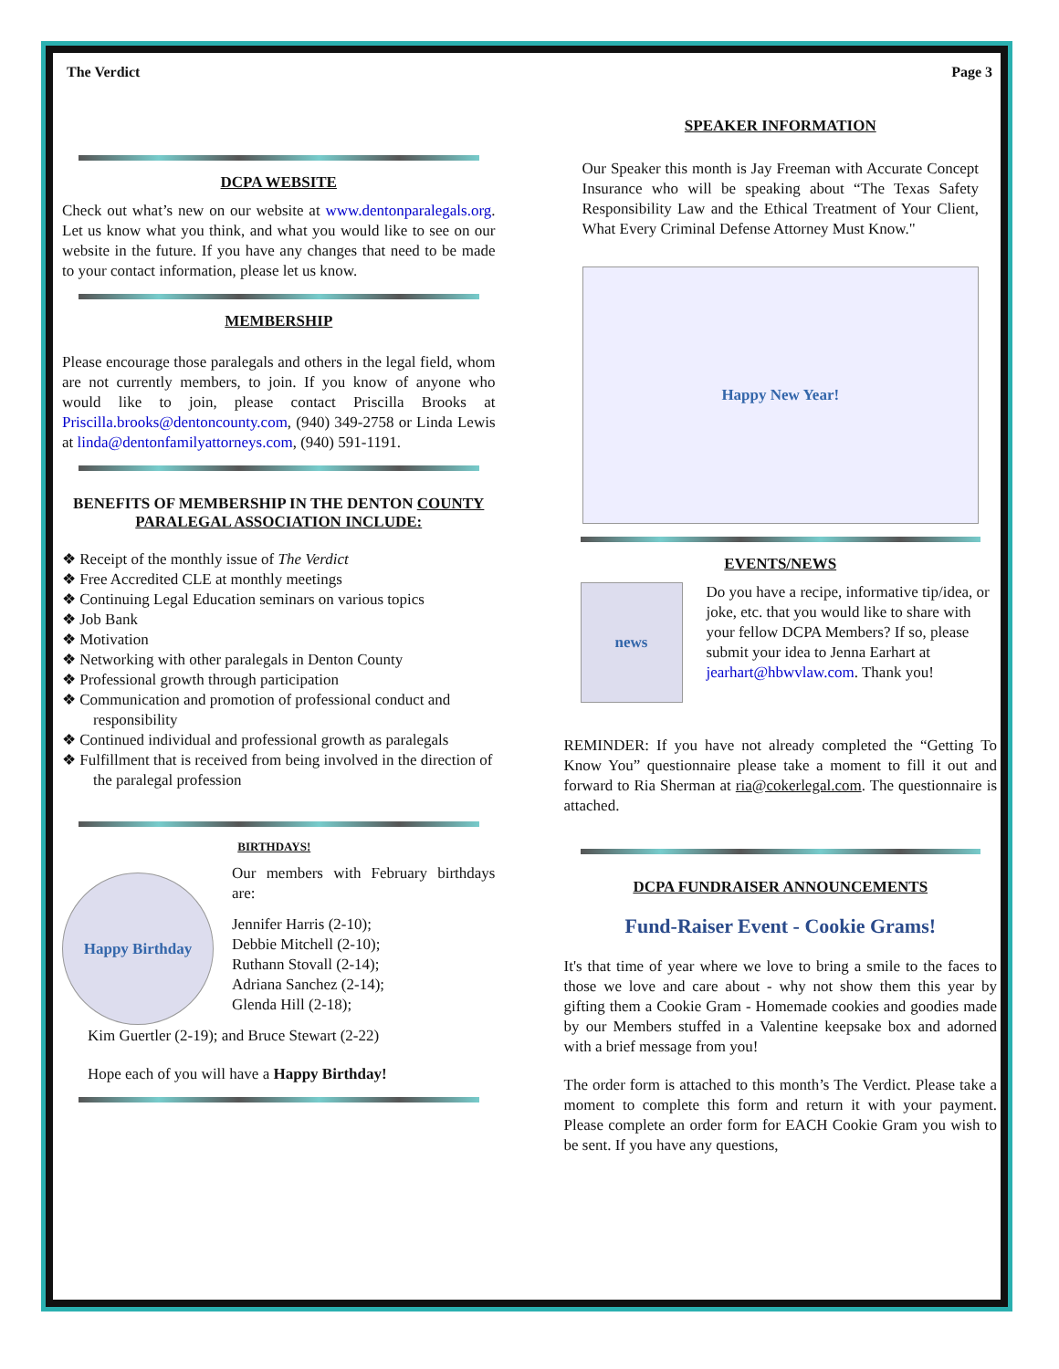The Verdict Page 3
DCPA WEBSITE
Check out what’s new on our website at www.dentonparalegals.org. Let us know what you think, and what you would like to see on our website in the future. If you have any changes that need to be made to your contact information, please let us know.
MEMBERSHIP
Please encourage those paralegals and others in the legal field, whom are not currently members, to join. If you know of anyone who would like to join, please contact Priscilla Brooks at Priscilla.brooks@dentoncounty.com, (940) 349-2758 or Linda Lewis at linda@dentonfamilyattorneys.com, (940) 591-1191.
BENEFITS OF MEMBERSHIP IN THE DENTON COUNTY PARALEGAL ASSOCIATION INCLUDE:
❖ Receipt of the monthly issue of The Verdict
❖ Free Accredited CLE at monthly meetings
❖ Continuing Legal Education seminars on various topics
❖ Job Bank
❖ Motivation
❖ Networking with other paralegals in Denton County
❖ Professional growth through participation
❖ Communication and promotion of professional conduct and responsibility
❖ Continued individual and professional growth as paralegals
❖ Fulfillment that is received from being involved in the direction of the paralegal profession
BIRTHDAYS!
Happy Birthday
Our members with February birthdays are:
Jennifer Harris (2-10);
Debbie Mitchell (2-10);
Ruthann Stovall (2-14);
Adriana Sanchez (2-14);
Glenda Hill (2-18);
Kim Guertler (2-19); and Bruce Stewart (2-22)
Hope each of you will have a Happy Birthday!
SPEAKER INFORMATION
Our Speaker this month is Jay Freeman with Accurate Concept Insurance who will be speaking about “The Texas Safety Responsibility Law and the Ethical Treatment of Your Client, What Every Criminal Defense Attorney Must Know."
Happy New Year!
EVENTS/NEWS
news
Do you have a recipe, informative tip/idea, or joke, etc. that you would like to share with your fellow DCPA Members? If so, please submit your idea to Jenna Earhart at jearhart@hbwvlaw.com. Thank you!
REMINDER: If you have not already completed the “Getting To Know You” questionnaire please take a moment to fill it out and forward to Ria Sherman at ria@cokerlegal.com. The questionnaire is attached.
DCPA FUNDRAISER ANNOUNCEMENTS
Fund-Raiser Event - Cookie Grams!
It's that time of year where we love to bring a smile to the faces to those we love and care about - why not show them this year by gifting them a Cookie Gram - Homemade cookies and goodies made by our Members stuffed in a Valentine keepsake box and adorned with a brief message from you!
The order form is attached to this month’s The Verdict. Please take a moment to complete this form and return it with your payment. Please complete an order form for EACH Cookie Gram you wish to be sent. If you have any questions,